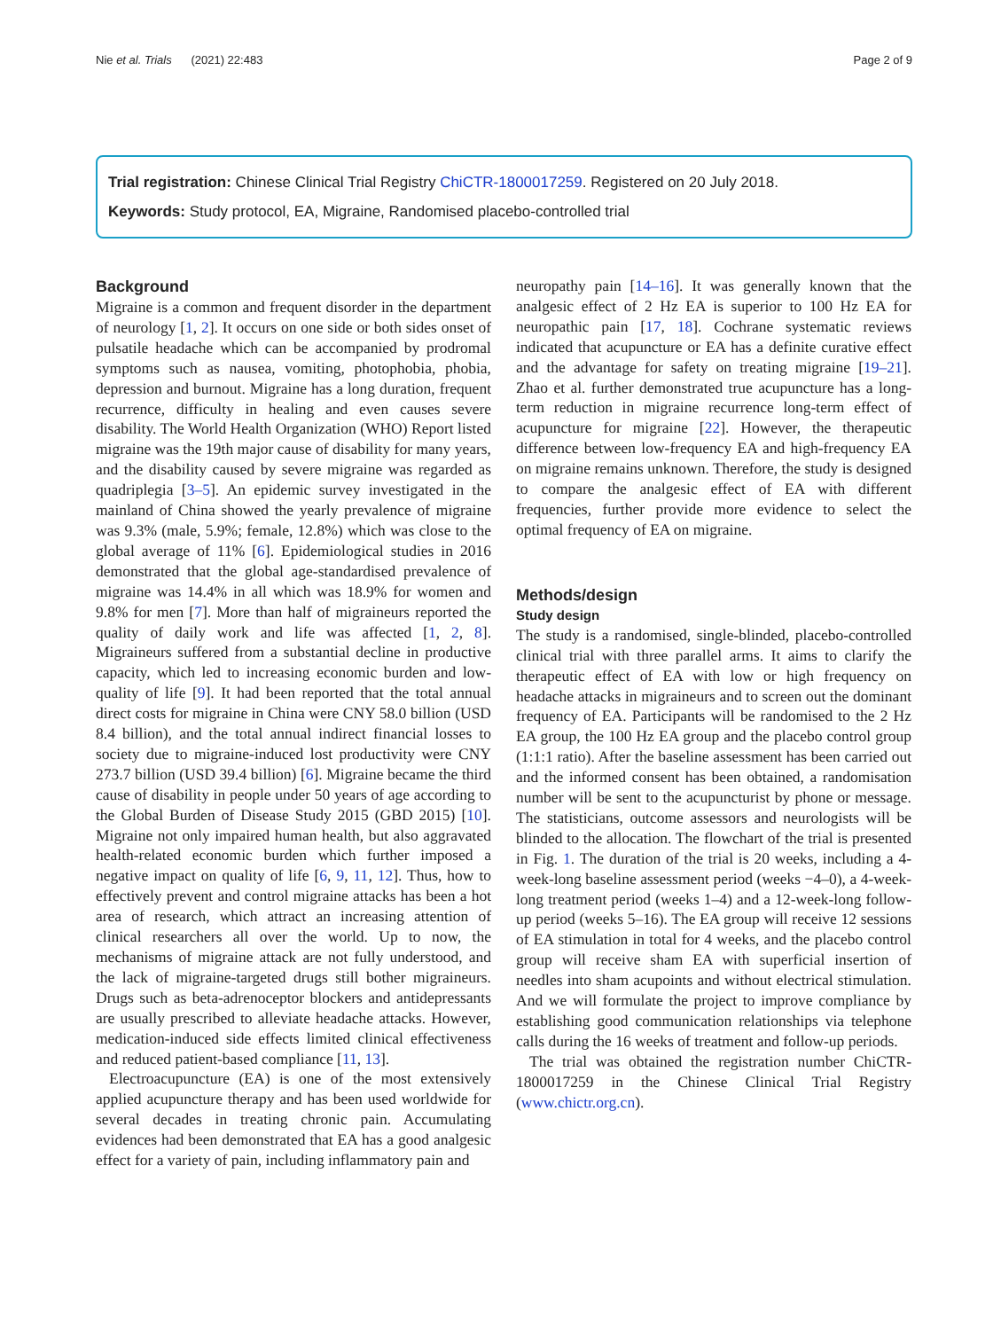Nie et al. Trials (2021) 22:483 Page 2 of 9
Trial registration: Chinese Clinical Trial Registry ChiCTR-1800017259. Registered on 20 July 2018.
Keywords: Study protocol, EA, Migraine, Randomised placebo-controlled trial
Background
Migraine is a common and frequent disorder in the department of neurology [1, 2]. It occurs on one side or both sides onset of pulsatile headache which can be accompanied by prodromal symptoms such as nausea, vomiting, photophobia, phobia, depression and burnout. Migraine has a long duration, frequent recurrence, difficulty in healing and even causes severe disability. The World Health Organization (WHO) Report listed migraine was the 19th major cause of disability for many years, and the disability caused by severe migraine was regarded as quadriplegia [3–5]. An epidemic survey investigated in the mainland of China showed the yearly prevalence of migraine was 9.3% (male, 5.9%; female, 12.8%) which was close to the global average of 11% [6]. Epidemiological studies in 2016 demonstrated that the global age-standardised prevalence of migraine was 14.4% in all which was 18.9% for women and 9.8% for men [7]. More than half of migraineurs reported the quality of daily work and life was affected [1, 2, 8]. Migraineurs suffered from a substantial decline in productive capacity, which led to increasing economic burden and low-quality of life [9]. It had been reported that the total annual direct costs for migraine in China were CNY 58.0 billion (USD 8.4 billion), and the total annual indirect financial losses to society due to migraine-induced lost productivity were CNY 273.7 billion (USD 39.4 billion) [6]. Migraine became the third cause of disability in people under 50 years of age according to the Global Burden of Disease Study 2015 (GBD 2015) [10]. Migraine not only impaired human health, but also aggravated health-related economic burden which further imposed a negative impact on quality of life [6, 9, 11, 12]. Thus, how to effectively prevent and control migraine attacks has been a hot area of research, which attract an increasing attention of clinical researchers all over the world. Up to now, the mechanisms of migraine attack are not fully understood, and the lack of migraine-targeted drugs still bother migraineurs. Drugs such as beta-adrenoceptor blockers and antidepressants are usually prescribed to alleviate headache attacks. However, medication-induced side effects limited clinical effectiveness and reduced patient-based compliance [11, 13].
Electroacupuncture (EA) is one of the most extensively applied acupuncture therapy and has been used worldwide for several decades in treating chronic pain. Accumulating evidences had been demonstrated that EA has a good analgesic effect for a variety of pain, including inflammatory pain and
neuropathy pain [14–16]. It was generally known that the analgesic effect of 2 Hz EA is superior to 100 Hz EA for neuropathic pain [17, 18]. Cochrane systematic reviews indicated that acupuncture or EA has a definite curative effect and the advantage for safety on treating migraine [19–21]. Zhao et al. further demonstrated true acupuncture has a long-term reduction in migraine recurrence long-term effect of acupuncture for migraine [22]. However, the therapeutic difference between low-frequency EA and high-frequency EA on migraine remains unknown. Therefore, the study is designed to compare the analgesic effect of EA with different frequencies, further provide more evidence to select the optimal frequency of EA on migraine.
Methods/design
Study design
The study is a randomised, single-blinded, placebo-controlled clinical trial with three parallel arms. It aims to clarify the therapeutic effect of EA with low or high frequency on headache attacks in migraineurs and to screen out the dominant frequency of EA. Participants will be randomised to the 2 Hz EA group, the 100 Hz EA group and the placebo control group (1:1:1 ratio). After the baseline assessment has been carried out and the informed consent has been obtained, a randomisation number will be sent to the acupuncturist by phone or message. The statisticians, outcome assessors and neurologists will be blinded to the allocation. The flowchart of the trial is presented in Fig. 1. The duration of the trial is 20 weeks, including a 4-week-long baseline assessment period (weeks −4–0), a 4-week-long treatment period (weeks 1–4) and a 12-week-long follow-up period (weeks 5–16). The EA group will receive 12 sessions of EA stimulation in total for 4 weeks, and the placebo control group will receive sham EA with superficial insertion of needles into sham acupoints and without electrical stimulation. And we will formulate the project to improve compliance by establishing good communication relationships via telephone calls during the 16 weeks of treatment and follow-up periods.
The trial was obtained the registration number ChiCTR-1800017259 in the Chinese Clinical Trial Registry (www.chictr.org.cn).